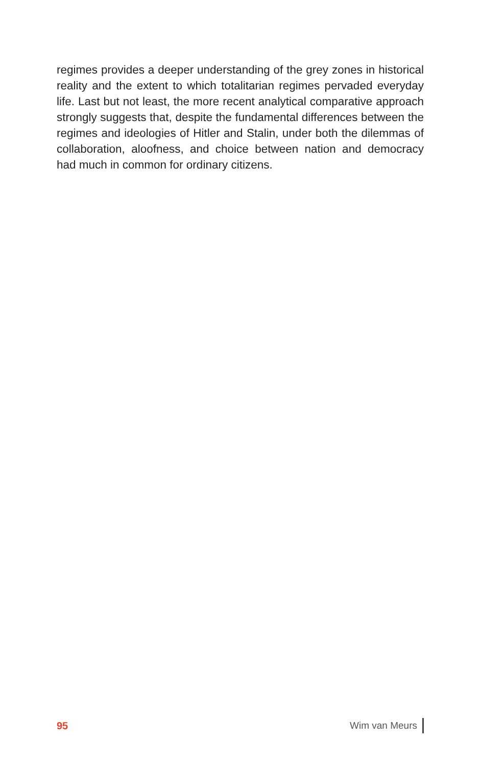regimes provides a deeper understanding of the grey zones in historical reality and the extent to which totalitarian regimes pervaded everyday life. Last but not least, the more recent analytical comparative approach strongly suggests that, despite the fundamental differences between the regimes and ideologies of Hitler and Stalin, under both the dilemmas of collaboration, aloofness, and choice between nation and democracy had much in common for ordinary citizens.
95 Wim van Meurs